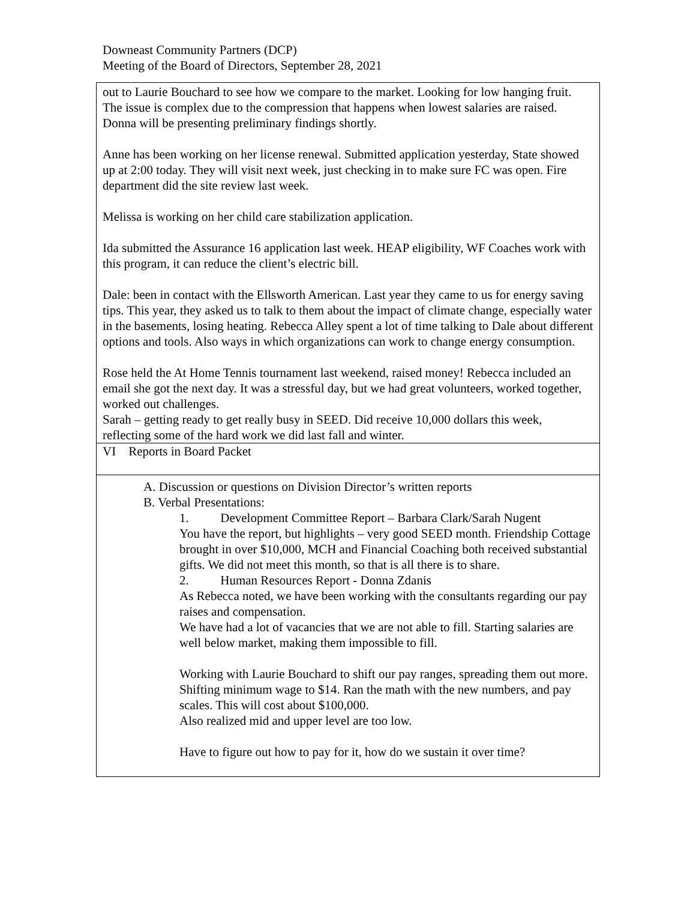Downeast Community Partners (DCP)
Meeting of the Board of Directors, September 28, 2021
| out to Laurie Bouchard to see how we compare to the market. Looking for low hanging fruit. The issue is complex due to the compression that happens when lowest salaries are raised. Donna will be presenting preliminary findings shortly. Anne has been working on her license renewal. Submitted application yesterday, State showed up at 2:00 today. They will visit next week, just checking in to make sure FC was open. Fire department did the site review last week. Melissa is working on her child care stabilization application. Ida submitted the Assurance 16 application last week. HEAP eligibility, WF Coaches work with this program, it can reduce the client’s electric bill. Dale: been in contact with the Ellsworth American. Last year they came to us for energy saving tips. This year, they asked us to talk to them about the impact of climate change, especially water in the basements, losing heating. Rebecca Alley spent a lot of time talking to Dale about different options and tools. Also ways in which organizations can work to change energy consumption. Rose held the At Home Tennis tournament last weekend, raised money! Rebecca included an email she got the next day. It was a stressful day, but we had great volunteers, worked together, worked out challenges. Sarah – getting ready to get really busy in SEED. Did receive 10,000 dollars this week, reflecting some of the hard work we did last fall and winter. |
| VI Reports in Board Packet |
| A. Discussion or questions on Division Director’s written reports B. Verbal Presentations: 1. Development Committee Report – Barbara Clark/Sarah Nugent You have the report, but highlights – very good SEED month. Friendship Cottage brought in over $10,000, MCH and Financial Coaching both received substantial gifts. We did not meet this month, so that is all there is to share. 2. Human Resources Report - Donna Zdanis As Rebecca noted, we have been working with the consultants regarding our pay raises and compensation. We have had a lot of vacancies that we are not able to fill. Starting salaries are well below market, making them impossible to fill. Working with Laurie Bouchard to shift our pay ranges, spreading them out more. Shifting minimum wage to $14. Ran the math with the new numbers, and pay scales. This will cost about $100,000. Also realized mid and upper level are too low. Have to figure out how to pay for it, how do we sustain it over time? |